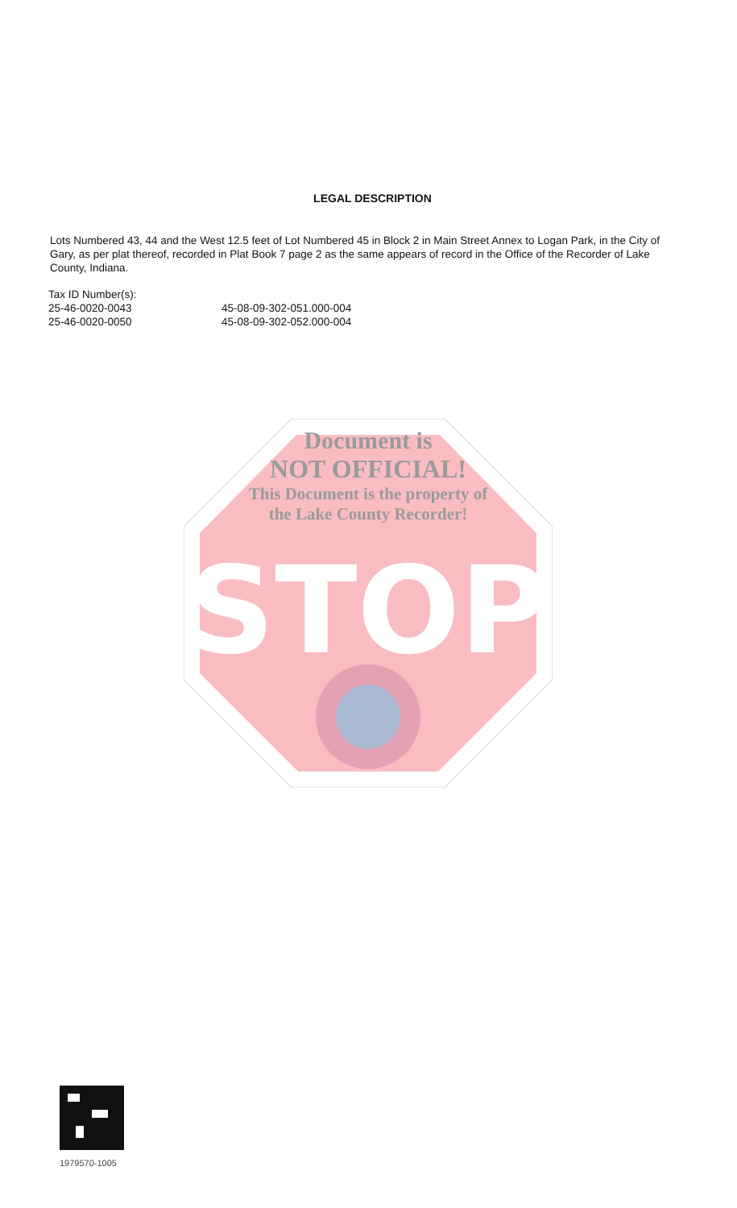LEGAL DESCRIPTION
Lots Numbered 43, 44 and the West 12.5 feet of Lot Numbered 45 in Block 2 in Main Street Annex to Logan Park, in the City of Gary, as per plat thereof, recorded in Plat Book 7 page 2 as the same appears of record in the Office of the Recorder of Lake County, Indiana.
| Tax ID Number(s): | |
| 25-46-0020-0043 | 45-08-09-302-051.000-004 |
| 25-46-0020-0050 | 45-08-09-302-052.000-004 |
STOP
Document is
NOT OFFICIAL!
This Document is the property of
the Lake County Recorder!
1979570-1005